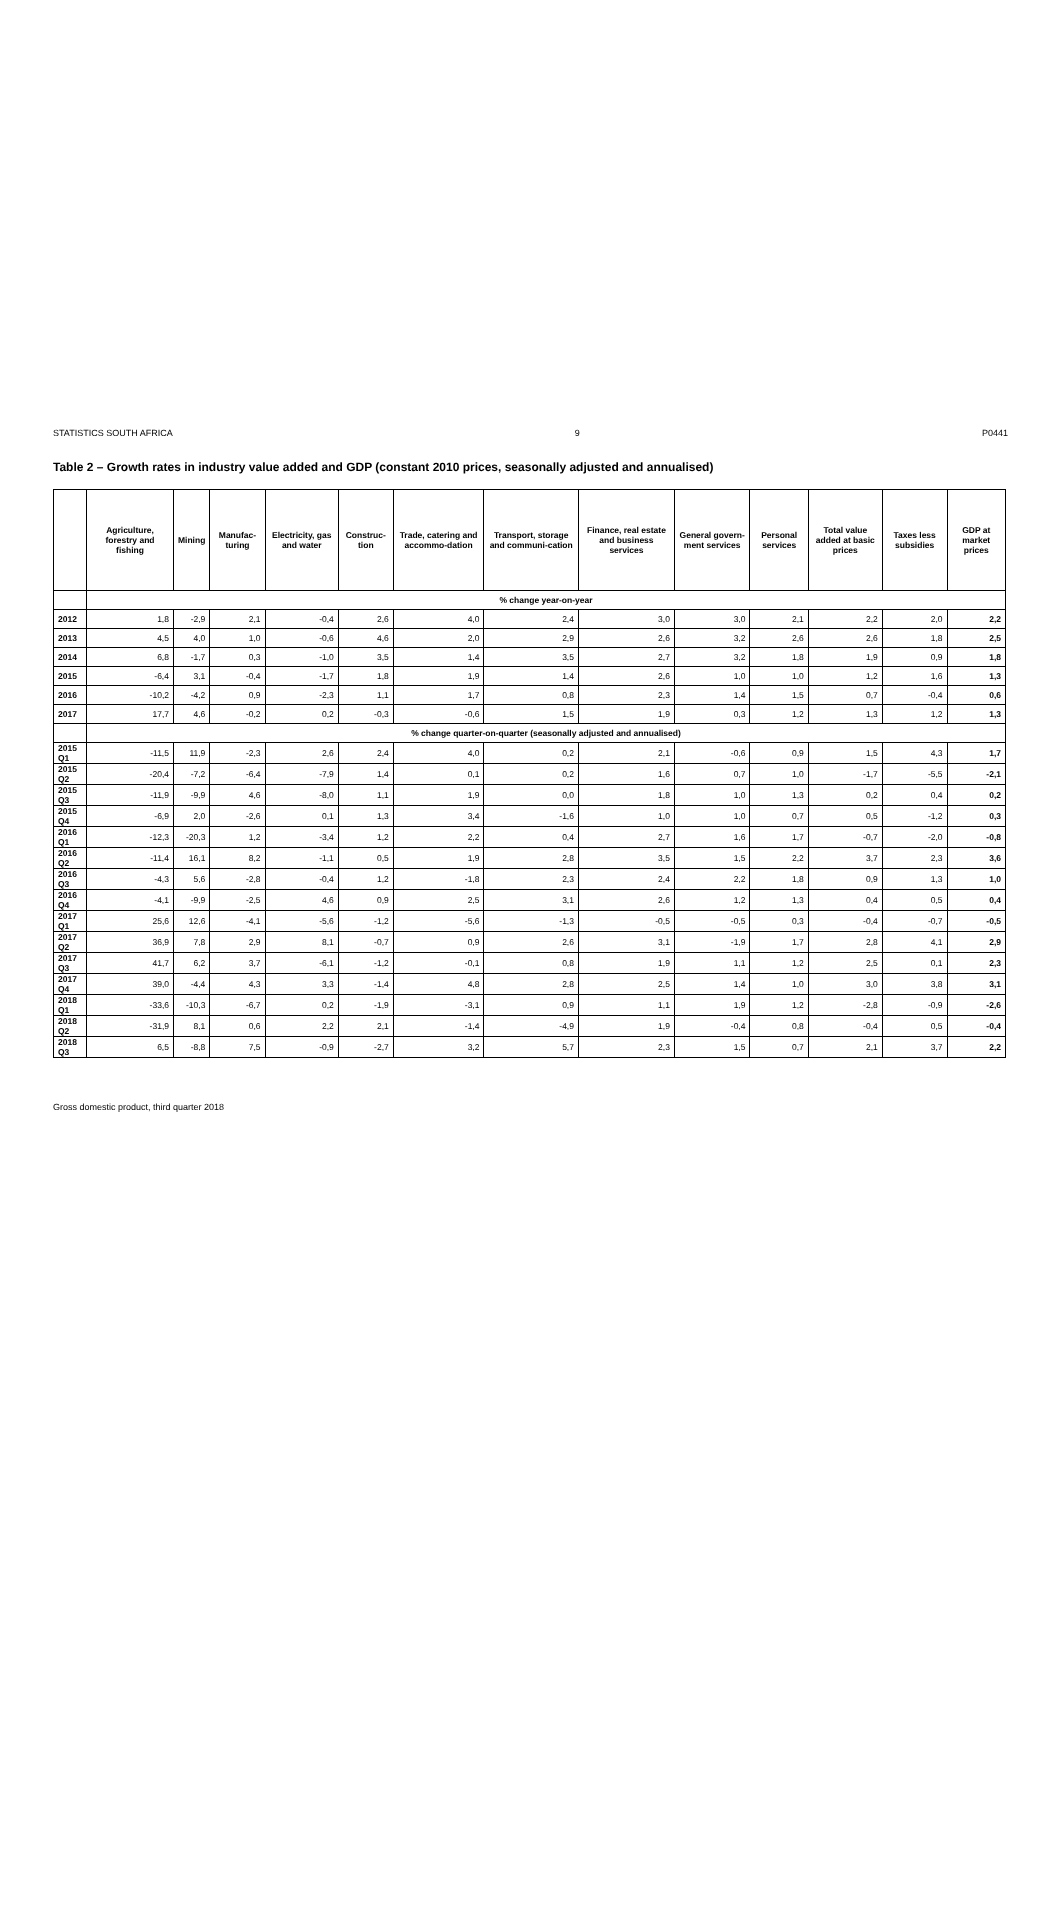STATISTICS SOUTH AFRICA 9 P0441
Table 2 – Growth rates in industry value added and GDP (constant 2010 prices, seasonally adjusted and annualised)
| | Agriculture, forestry and fishing | Mining | Manufac-turing | Electricity, gas and water | Construc-tion | Trade, catering and accommo-dation | Transport, storage and communi-cation | Finance, real estate and business services | General govern-ment services | Personal services | Total value added at basic prices | Taxes less subsidies | GDP at market prices |
| --- | --- | --- | --- | --- | --- | --- | --- | --- | --- | --- | --- | --- | --- |
| | % change year-on-year | | | | | | | | | | | | |
| 2012 | 1,8 | -2,9 | 2,1 | -0,4 | 2,6 | 4,0 | 2,4 | 3,0 | 3,0 | 2,1 | 2,2 | 2,0 | 2,2 |
| 2013 | 4,5 | 4,0 | 1,0 | -0,6 | 4,6 | 2,0 | 2,9 | 2,6 | 3,2 | 2,6 | 2,6 | 1,8 | 2,5 |
| 2014 | 6,8 | -1,7 | 0,3 | -1,0 | 3,5 | 1,4 | 3,5 | 2,7 | 3,2 | 1,8 | 1,9 | 0,9 | 1,8 |
| 2015 | -6,4 | 3,1 | -0,4 | -1,7 | 1,8 | 1,9 | 1,4 | 2,6 | 1,0 | 1,0 | 1,2 | 1,6 | 1,3 |
| 2016 | -10,2 | -4,2 | 0,9 | -2,3 | 1,1 | 1,7 | 0,8 | 2,3 | 1,4 | 1,5 | 0,7 | -0,4 | 0,6 |
| 2017 | 17,7 | 4,6 | -0,2 | 0,2 | -0,3 | -0,6 | 1,5 | 1,9 | 0,3 | 1,2 | 1,3 | 1,2 | 1,3 |
| | % change quarter-on-quarter (seasonally adjusted and annualised) | | | | | | | | | | | | |
| 2015 Q1 | -11,5 | 11,9 | -2,3 | 2,6 | 2,4 | 4,0 | 0,2 | 2,1 | -0,6 | 0,9 | 1,5 | 4,3 | 1,7 |
| 2015 Q2 | -20,4 | -7,2 | -6,4 | -7,9 | 1,4 | 0,1 | 0,2 | 1,6 | 0,7 | 1,0 | -1,7 | -5,5 | -2,1 |
| 2015 Q3 | -11,9 | -9,9 | 4,6 | -8,0 | 1,1 | 1,9 | 0,0 | 1,8 | 1,0 | 1,3 | 0,2 | 0,4 | 0,2 |
| 2015 Q4 | -6,9 | 2,0 | -2,6 | 0,1 | 1,3 | 3,4 | -1,6 | 1,0 | 1,0 | 0,7 | 0,5 | -1,2 | 0,3 |
| 2016 Q1 | -12,3 | -20,3 | 1,2 | -3,4 | 1,2 | 2,2 | 0,4 | 2,7 | 1,6 | 1,7 | -0,7 | -2,0 | -0,8 |
| 2016 Q2 | -11,4 | 16,1 | 8,2 | -1,1 | 0,5 | 1,9 | 2,8 | 3,5 | 1,5 | 2,2 | 3,7 | 2,3 | 3,6 |
| 2016 Q3 | -4,3 | 5,6 | -2,8 | -0,4 | 1,2 | -1,8 | 2,3 | 2,4 | 2,2 | 1,8 | 0,9 | 1,3 | 1,0 |
| 2016 Q4 | -4,1 | -9,9 | -2,5 | 4,6 | 0,9 | 2,5 | 3,1 | 2,6 | 1,2 | 1,3 | 0,4 | 0,5 | 0,4 |
| 2017 Q1 | 25,6 | 12,6 | -4,1 | -5,6 | -1,2 | -5,6 | -1,3 | -0,5 | -0,5 | 0,3 | -0,4 | -0,7 | -0,5 |
| 2017 Q2 | 36,9 | 7,8 | 2,9 | 8,1 | -0,7 | 0,9 | 2,6 | 3,1 | -1,9 | 1,7 | 2,8 | 4,1 | 2,9 |
| 2017 Q3 | 41,7 | 6,2 | 3,7 | -6,1 | -1,2 | -0,1 | 0,8 | 1,9 | 1,1 | 1,2 | 2,5 | 0,1 | 2,3 |
| 2017 Q4 | 39,0 | -4,4 | 4,3 | 3,3 | -1,4 | 4,8 | 2,8 | 2,5 | 1,4 | 1,0 | 3,0 | 3,8 | 3,1 |
| 2018 Q1 | -33,6 | -10,3 | -6,7 | 0,2 | -1,9 | -3,1 | 0,9 | 1,1 | 1,9 | 1,2 | -2,8 | -0,9 | -2,6 |
| 2018 Q2 | -31,9 | 8,1 | 0,6 | 2,2 | 2,1 | -1,4 | -4,9 | 1,9 | -0,4 | 0,8 | -0,4 | 0,5 | -0,4 |
| 2018 Q3 | 6,5 | -8,8 | 7,5 | -0,9 | -2,7 | 3,2 | 5,7 | 2,3 | 1,5 | 0,7 | 2,1 | 3,7 | 2,2 |
Gross domestic product, third quarter 2018